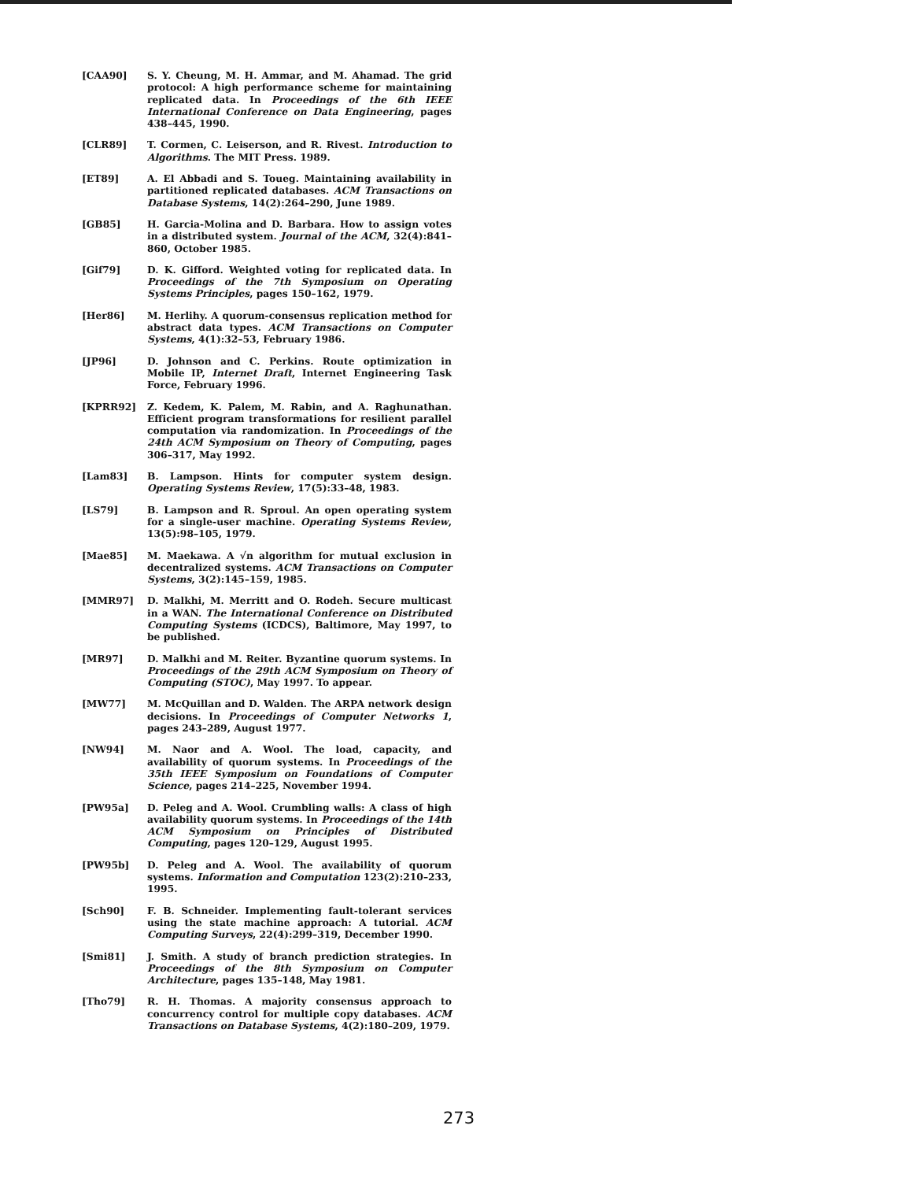[CAA90] S. Y. Cheung, M. H. Ammar, and M. Ahamad. The grid protocol: A high performance scheme for maintaining replicated data. In Proceedings of the 6th IEEE International Conference on Data Engineering, pages 438–445, 1990.
[CLR89] T. Cormen, C. Leiserson, and R. Rivest. Introduction to Algorithms. The MIT Press. 1989.
[ET89] A. El Abbadi and S. Toueg. Maintaining availability in partitioned replicated databases. ACM Transactions on Database Systems, 14(2):264–290, June 1989.
[GB85] H. Garcia-Molina and D. Barbara. How to assign votes in a distributed system. Journal of the ACM, 32(4):841–860, October 1985.
[Gif79] D. K. Gifford. Weighted voting for replicated data. In Proceedings of the 7th Symposium on Operating Systems Principles, pages 150–162, 1979.
[Her86] M. Herlihy. A quorum-consensus replication method for abstract data types. ACM Transactions on Computer Systems, 4(1):32–53, February 1986.
[JP96] D. Johnson and C. Perkins. Route optimization in Mobile IP, Internet Draft, Internet Engineering Task Force, February 1996.
[KPRR92] Z. Kedem, K. Palem, M. Rabin, and A. Raghunathan. Efficient program transformations for resilient parallel computation via randomization. In Proceedings of the 24th ACM Symposium on Theory of Computing, pages 306–317, May 1992.
[Lam83] B. Lampson. Hints for computer system design. Operating Systems Review, 17(5):33–48, 1983.
[LS79] B. Lampson and R. Sproul. An open operating system for a single-user machine. Operating Systems Review, 13(5):98–105, 1979.
[Mae85] M. Maekawa. A √n algorithm for mutual exclusion in decentralized systems. ACM Transactions on Computer Systems, 3(2):145–159, 1985.
[MMR97] D. Malkhi, M. Merritt and O. Rodeh. Secure multicast in a WAN. The International Conference on Distributed Computing Systems (ICDCS), Baltimore, May 1997, to be published.
[MR97] D. Malkhi and M. Reiter. Byzantine quorum systems. In Proceedings of the 29th ACM Symposium on Theory of Computing (STOC), May 1997. To appear.
[MW77] M. McQuillan and D. Walden. The ARPA network design decisions. In Proceedings of Computer Networks 1, pages 243–289, August 1977.
[NW94] M. Naor and A. Wool. The load, capacity, and availability of quorum systems. In Proceedings of the 35th IEEE Symposium on Foundations of Computer Science, pages 214–225, November 1994.
[PW95a] D. Peleg and A. Wool. Crumbling walls: A class of high availability quorum systems. In Proceedings of the 14th ACM Symposium on Principles of Distributed Computing, pages 120–129, August 1995.
[PW95b] D. Peleg and A. Wool. The availability of quorum systems. Information and Computation 123(2):210–233, 1995.
[Sch90] F. B. Schneider. Implementing fault-tolerant services using the state machine approach: A tutorial. ACM Computing Surveys, 22(4):299–319, December 1990.
[Smi81] J. Smith. A study of branch prediction strategies. In Proceedings of the 8th Symposium on Computer Architecture, pages 135–148, May 1981.
[Tho79] R. H. Thomas. A majority consensus approach to concurrency control for multiple copy databases. ACM Transactions on Database Systems, 4(2):180–209, 1979.
273